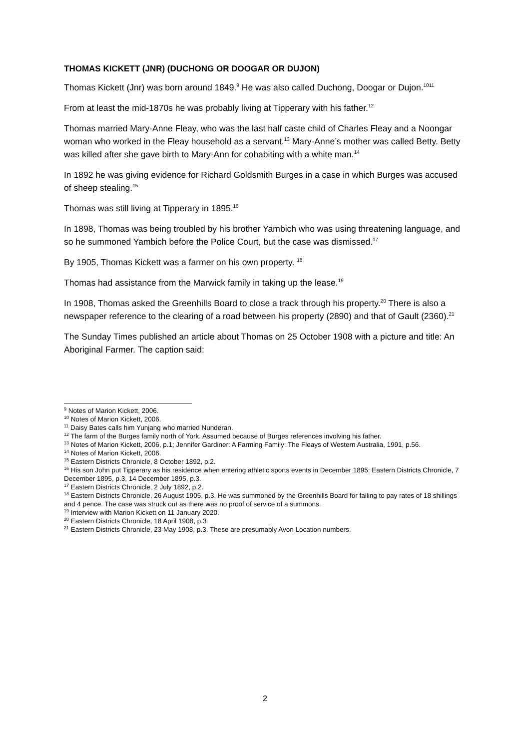THOMAS KICKETT (JNR) (DUCHONG OR DOOGAR OR DUJON)
Thomas Kickett (Jnr) was born around 1849.<sup>9</sup> He was also called Duchong, Doogar or Dujon.<sup>1011</sup>
From at least the mid-1870s he was probably living at Tipperary with his father.<sup>12</sup>
Thomas married Mary-Anne Fleay, who was the last half caste child of Charles Fleay and a Noongar woman who worked in the Fleay household as a servant.<sup>13</sup> Mary-Anne’s mother was called Betty. Betty was killed after she gave birth to Mary-Ann for cohabiting with a white man.<sup>14</sup>
In 1892 he was giving evidence for Richard Goldsmith Burges in a case in which Burges was accused of sheep stealing.<sup>15</sup>
Thomas was still living at Tipperary in 1895.<sup>16</sup>
In 1898, Thomas was being troubled by his brother Yambich who was using threatening language, and so he summoned Yambich before the Police Court, but the case was dismissed.<sup>17</sup>
By 1905, Thomas Kickett was a farmer on his own property. <sup>18</sup>
Thomas had assistance from the Marwick family in taking up the lease.<sup>19</sup>
In 1908, Thomas asked the Greenhills Board to close a track through his property.<sup>20</sup> There is also a newspaper reference to the clearing of a road between his property (2890) and that of Gault (2360).<sup>21</sup>
The Sunday Times published an article about Thomas on 25 October 1908 with a picture and title: An Aboriginal Farmer. The caption said:
<sup>9</sup> Notes of Marion Kickett, 2006.
<sup>10</sup> Notes of Marion Kickett, 2006.
<sup>11</sup> Daisy Bates calls him Yunjang who married Nunderan.
<sup>12</sup> The farm of the Burges family north of York. Assumed because of Burges references involving his father.
<sup>13</sup> Notes of Marion Kickett, 2006, p.1; Jennifer Gardiner: A Farming Family: The Fleays of Western Australia, 1991, p.56.
<sup>14</sup> Notes of Marion Kickett, 2006.
<sup>15</sup> Eastern Districts Chronicle, 8 October 1892, p.2.
<sup>16</sup> His son John put Tipperary as his residence when entering athletic sports events in December 1895: Eastern Districts Chronicle, 7 December 1895, p.3, 14 December 1895, p.3.
<sup>17</sup> Eastern Districts Chronicle, 2 July 1892, p.2.
<sup>18</sup> Eastern Districts Chronicle, 26 August 1905, p.3. He was summoned by the Greenhills Board for failing to pay rates of 18 shillings and 4 pence. The case was struck out as there was no proof of service of a summons.
<sup>19</sup> Interview with Marion Kickett on 11 January 2020.
<sup>20</sup> Eastern Districts Chronicle, 18 April 1908, p.3
<sup>21</sup> Eastern Districts Chronicle, 23 May 1908, p.3. These are presumably Avon Location numbers.
2